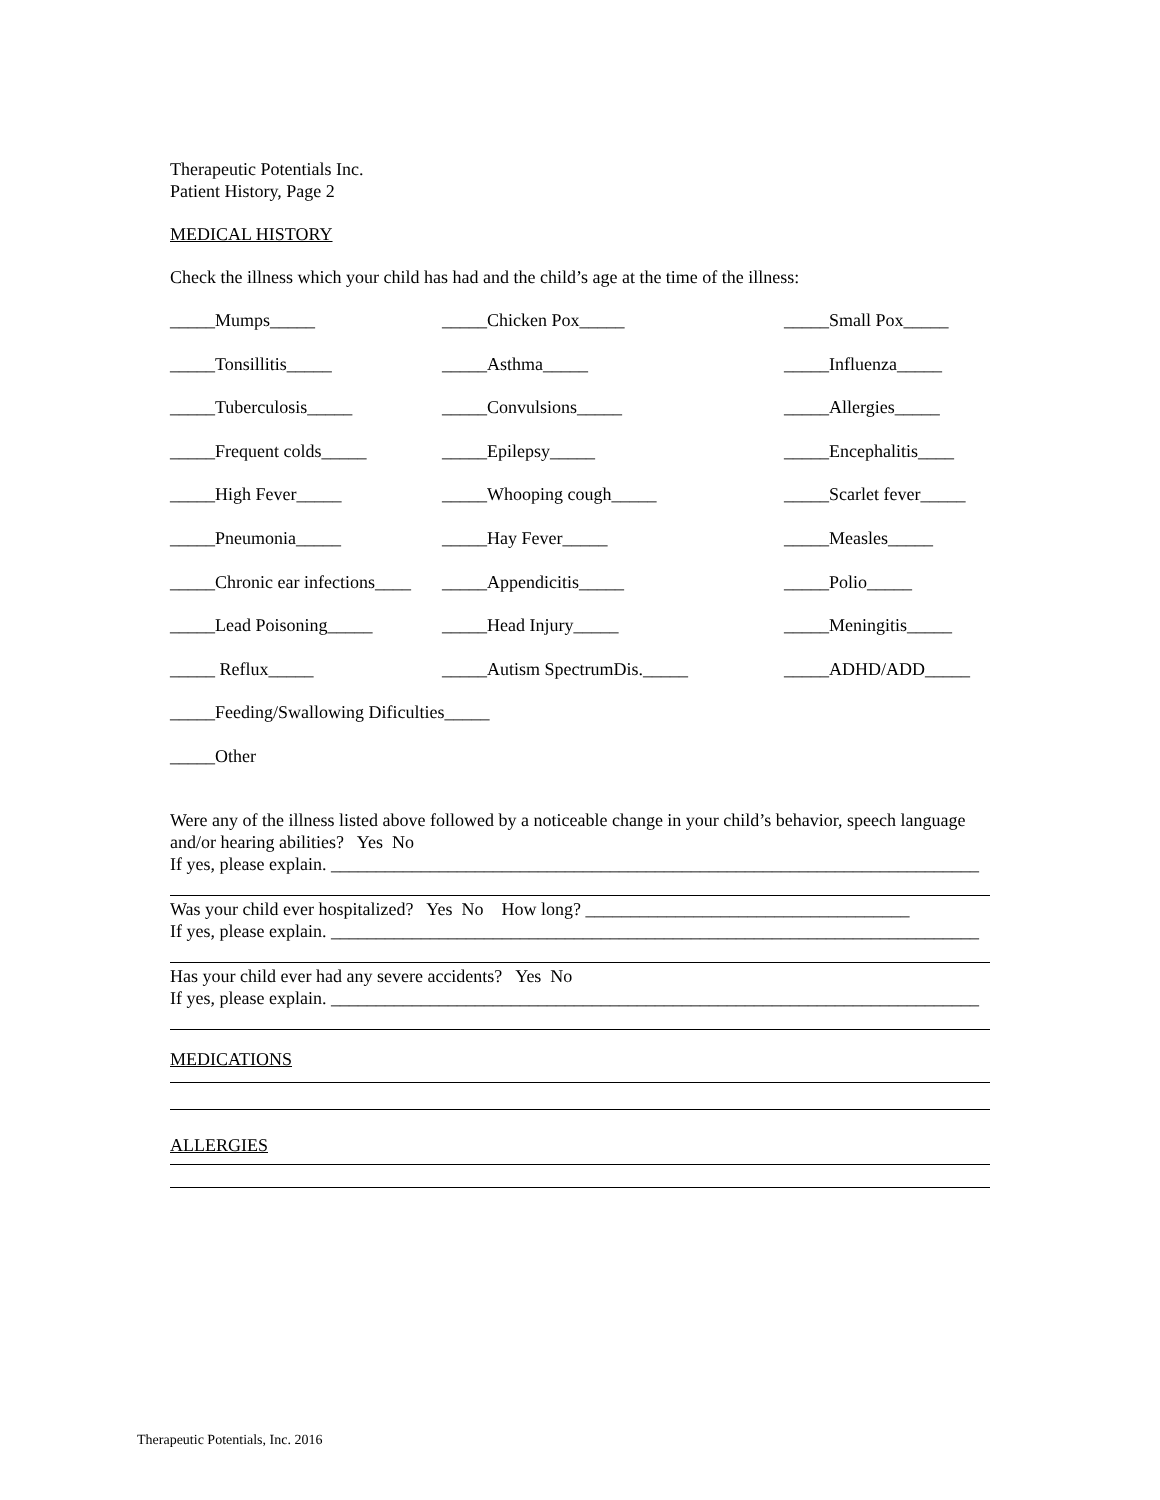Therapeutic Potentials Inc.
Patient History, Page 2
MEDICAL HISTORY
Check the illness which your child has had and the child’s age at the time of the illness:
_____Mumps_____ _____Chicken Pox_____ _____Small Pox_____
_____Tonsillitis_____ _____Asthma_____ _____Influenza_____
_____Tuberculosis_____ _____Convulsions_____ _____Allergies_____
_____Frequent colds_____ _____Epilepsy_____ _____Encephalitis____
_____High Fever_____ _____Whooping cough_____ _____Scarlet fever_____
_____Pneumonia_____ _____Hay Fever_____ _____Measles_____
_____Chronic ear infections____
_____Appendicitis_____ _____Polio_____
_____Lead Poisoning_____ _____Head Injury_____ _____Meningitis_____
_____ Reflux_____ _____Autism SpectrumDis._____ _____ADHD/ADD_____
_____Feeding/Swallowing Dificulties_____
_____Other
Were any of the illness listed above followed by a noticeable change in your child’s behavior, speech language and/or hearing abilities? Yes No
If yes, please explain. ________________________________________________________________________
Was your child ever hospitalized? Yes No How long? ____________________________________
If yes, please explain. ________________________________________________________________________
Has your child ever had any severe accidents? Yes No
If yes, please explain. ________________________________________________________________________
MEDICATIONS
ALLERGIES
Therapeutic Potentials, Inc. 2016